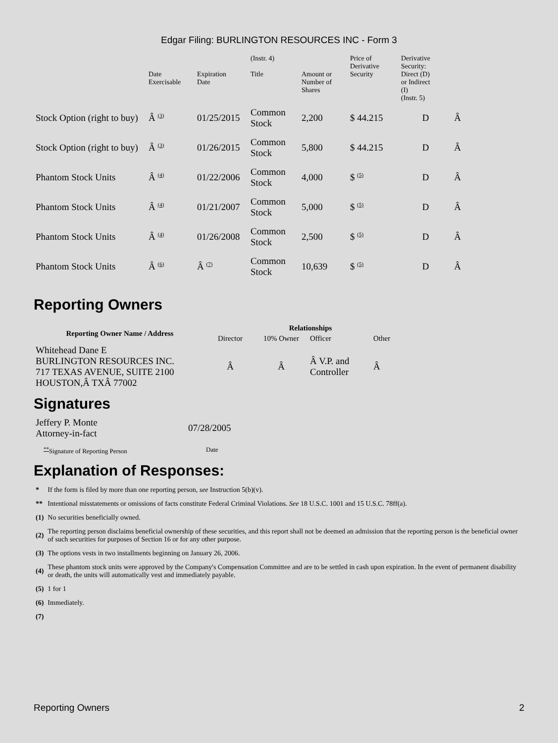Edgar Filing: BURLINGTON RESOURCES INC - Form 3
| | Date Exercisable | Expiration Date | (Instr. 4) Title | Amount or Number of Shares | Price of Derivative Security | Derivative Security: Direct (D) or Indirect (I) (Instr. 5) | |
| --- | --- | --- | --- | --- | --- | --- | --- |
| Stock Option (right to buy) | Â <sup>(3)</sup> | 01/25/2015 | Common Stock | 2,200 | $ 44.215 | D | Â |
| Stock Option (right to buy) | Â <sup>(3)</sup> | 01/26/2015 | Common Stock | 5,800 | $ 44.215 | D | Â |
| Phantom Stock Units | Â <sup>(4)</sup> | 01/22/2006 | Common Stock | 4,000 | $ <sup>(5)</sup> | D | Â |
| Phantom Stock Units | Â <sup>(4)</sup> | 01/21/2007 | Common Stock | 5,000 | $ <sup>(5)</sup> | D | Â |
| Phantom Stock Units | Â <sup>(4)</sup> | 01/26/2008 | Common Stock | 2,500 | $ <sup>(5)</sup> | D | Â |
| Phantom Stock Units | Â <sup>(6)</sup> | Â <sup>(7)</sup> | Common Stock | 10,639 | $ <sup>(5)</sup> | D | Â |
Reporting Owners
| Reporting Owner Name / Address | Relationships | | | |
| --- | --- | --- | --- | --- |
| | Director | 10% Owner | Officer | Other |
| Whitehead Dane E BURLINGTON RESOURCES INC. 717 TEXAS AVENUE, SUITE 2100 HOUSTON,Â TXÂ 77002 | Â | Â | Â V.P. and Controller | Â |
Signatures
| Jeffery P. Monte Attorney-in-fact | 07/28/2005 |
| <sup>**</sup> Signature of Reporting Person | Date |
Explanation of Responses:
| * | If the form is filed by more than one reporting person, see Instruction 5(b)(v). |
| ** | Intentional misstatements or omissions of facts constitute Federal Criminal Violations. See 18 U.S.C. 1001 and 15 U.S.C. 78ff(a). |
| (1) | No securities beneficially owned. |
| (2) | The reporting person disclaims beneficial ownership of these securities, and this report shall not be deemed an admission that the reporting person is the beneficial owner of such securities for purposes of Section 16 or for any other purpose. |
| (3) | The options vests in two installments beginning on January 26, 2006. |
| (4) | These phantom stock units were approved by the Company's Compensation Committee and are to be settled in cash upon expiration. In the event of permanent disability or death, the units will automatically vest and immediately payable. |
| (5) | 1 for 1 |
| (6) | Immediately. |
| (7) | |
Reporting Owners 2